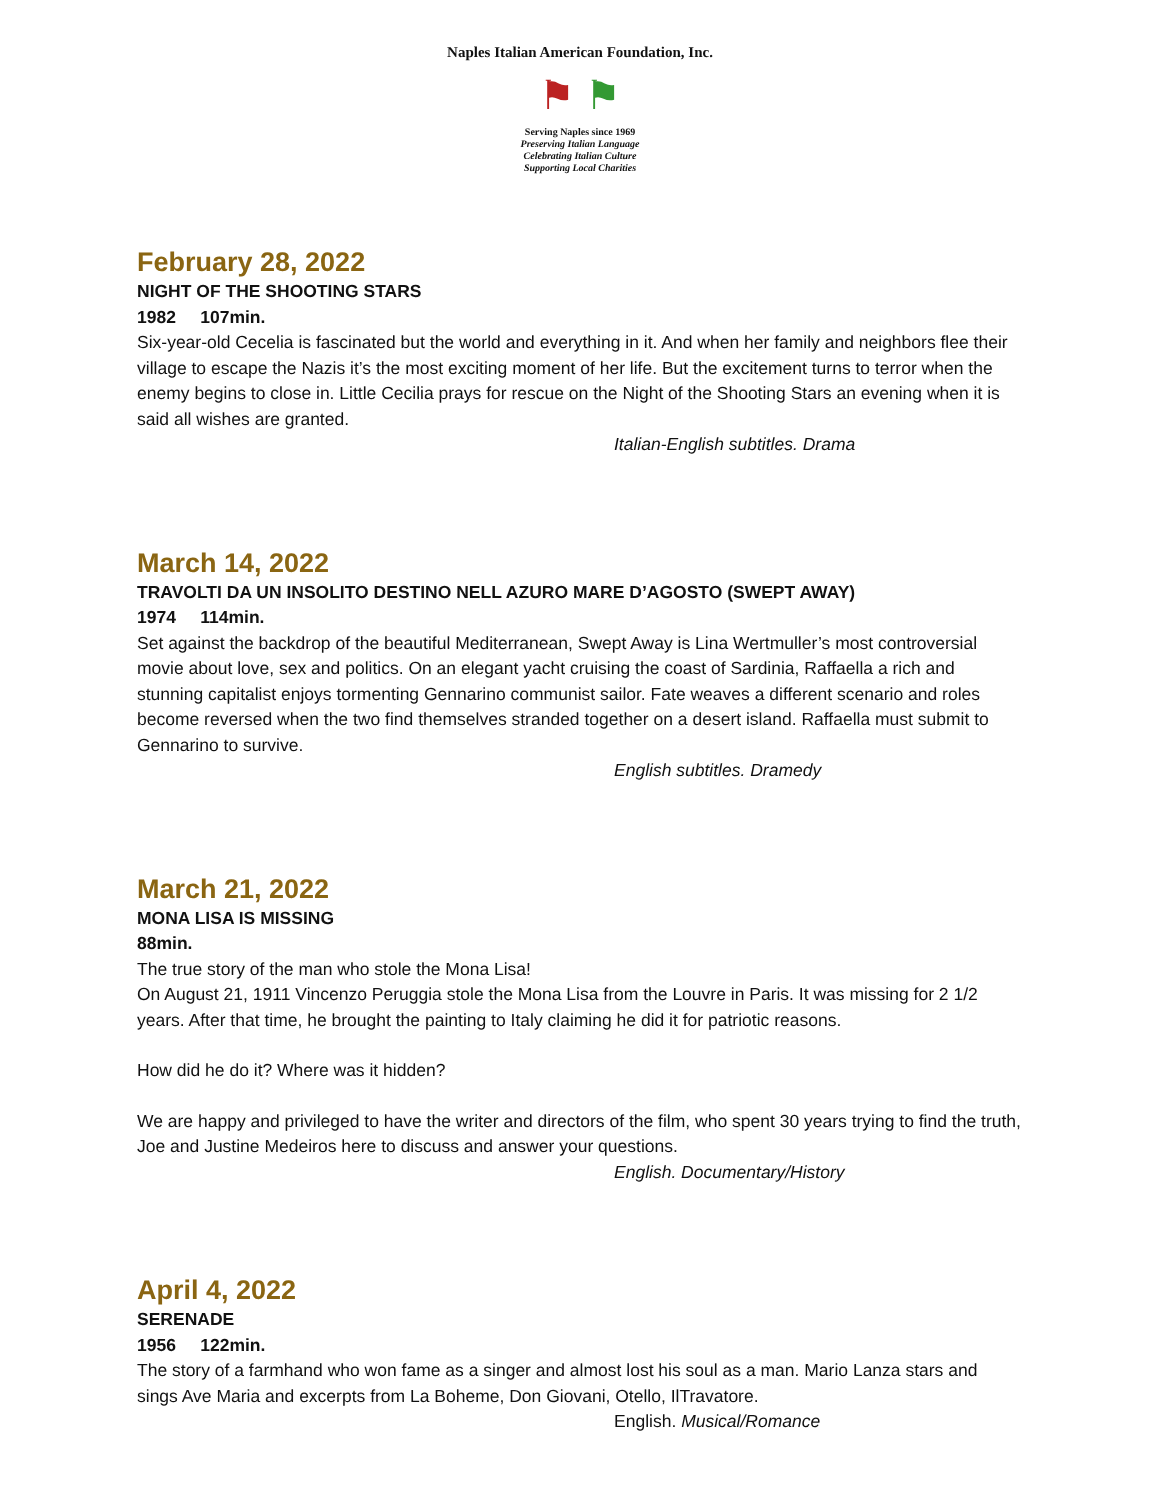Naples Italian American Foundation, Inc.
⚑ ⚑
Serving Naples since 1969
Preserving Italian Language
Celebrating Italian Culture
Supporting Local Charities
February 28, 2022
NIGHT OF THE SHOOTING STARS
1982 107min.
Six-year-old Cecelia is fascinated but the world and everything in it. And when her family and neighbors flee their village to escape the Nazis it’s the most exciting moment of her life. But the excitement turns to terror when the enemy begins to close in. Little Cecilia prays for rescue on the Night of the Shooting Stars an evening when it is said all wishes are granted.
Italian-English subtitles. Drama
March 14, 2022
TRAVOLTI DA UN INSOLITO DESTINO NELL AZURO MARE D’AGOSTO (SWEPT AWAY)
1974 114min.
Set against the backdrop of the beautiful Mediterranean, Swept Away is Lina Wertmuller’s most controversial movie about love, sex and politics. On an elegant yacht cruising the coast of Sardinia, Raffaella a rich and stunning capitalist enjoys tormenting Gennarino communist sailor. Fate weaves a different scenario and roles become reversed when the two find themselves stranded together on a desert island. Raffaella must submit to Gennarino to survive.
English subtitles. Dramedy
March 21, 2022
MONA LISA IS MISSING
88min.
The true story of the man who stole the Mona Lisa!
On August 21, 1911 Vincenzo Peruggia stole the Mona Lisa from the Louvre in Paris. It was missing for 2 1/2 years. After that time, he brought the painting to Italy claiming he did it for patriotic reasons.
How did he do it? Where was it hidden?
We are happy and privileged to have the writer and directors of the film, who spent 30 years trying to find the truth, Joe and Justine Medeiros here to discuss and answer your questions.
English. Documentary/History
April 4, 2022
SERENADE
1956 122min.
The story of a farmhand who won fame as a singer and almost lost his soul as a man. Mario Lanza stars and sings Ave Maria and excerpts from La Boheme, Don Giovani, Otello, IlTravatore.
English. Musical/Romance